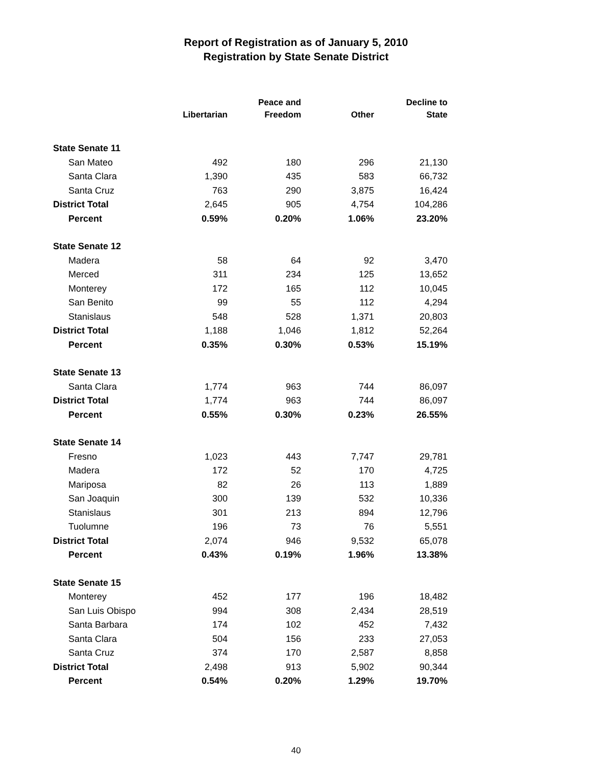Report of Registration as of January 5, 2010
Registration by State Senate District
| | Libertarian | Peace and Freedom | Other | Decline to State |
| --- | --- | --- | --- | --- |
| State Senate 11 | | | | |
| San Mateo | 492 | 180 | 296 | 21,130 |
| Santa Clara | 1,390 | 435 | 583 | 66,732 |
| Santa Cruz | 763 | 290 | 3,875 | 16,424 |
| District Total | 2,645 | 905 | 4,754 | 104,286 |
| Percent | 0.59% | 0.20% | 1.06% | 23.20% |
| State Senate 12 | | | | |
| Madera | 58 | 64 | 92 | 3,470 |
| Merced | 311 | 234 | 125 | 13,652 |
| Monterey | 172 | 165 | 112 | 10,045 |
| San Benito | 99 | 55 | 112 | 4,294 |
| Stanislaus | 548 | 528 | 1,371 | 20,803 |
| District Total | 1,188 | 1,046 | 1,812 | 52,264 |
| Percent | 0.35% | 0.30% | 0.53% | 15.19% |
| State Senate 13 | | | | |
| Santa Clara | 1,774 | 963 | 744 | 86,097 |
| District Total | 1,774 | 963 | 744 | 86,097 |
| Percent | 0.55% | 0.30% | 0.23% | 26.55% |
| State Senate 14 | | | | |
| Fresno | 1,023 | 443 | 7,747 | 29,781 |
| Madera | 172 | 52 | 170 | 4,725 |
| Mariposa | 82 | 26 | 113 | 1,889 |
| San Joaquin | 300 | 139 | 532 | 10,336 |
| Stanislaus | 301 | 213 | 894 | 12,796 |
| Tuolumne | 196 | 73 | 76 | 5,551 |
| District Total | 2,074 | 946 | 9,532 | 65,078 |
| Percent | 0.43% | 0.19% | 1.96% | 13.38% |
| State Senate 15 | | | | |
| Monterey | 452 | 177 | 196 | 18,482 |
| San Luis Obispo | 994 | 308 | 2,434 | 28,519 |
| Santa Barbara | 174 | 102 | 452 | 7,432 |
| Santa Clara | 504 | 156 | 233 | 27,053 |
| Santa Cruz | 374 | 170 | 2,587 | 8,858 |
| District Total | 2,498 | 913 | 5,902 | 90,344 |
| Percent | 0.54% | 0.20% | 1.29% | 19.70% |
40